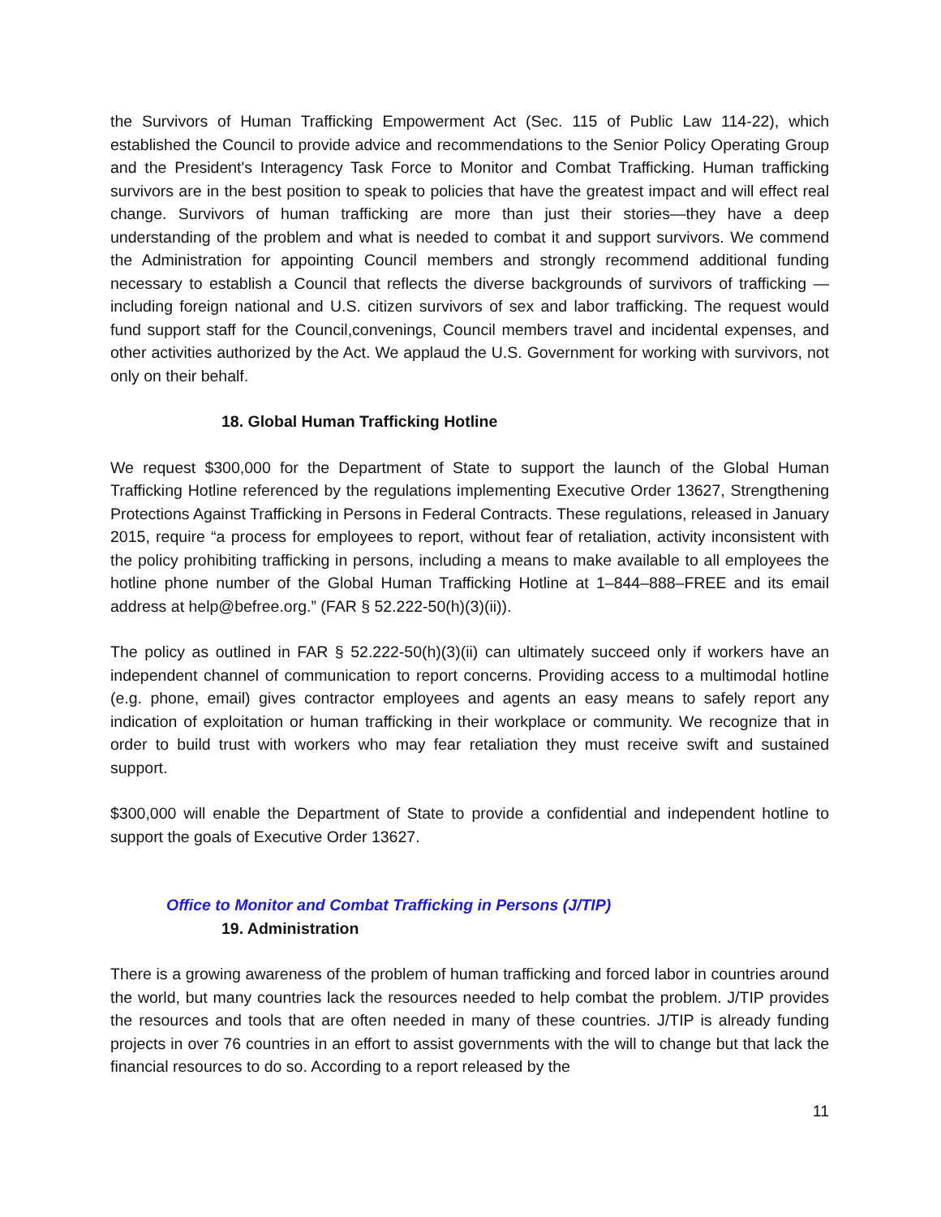the Survivors of Human Trafficking Empowerment Act (Sec. 115 of Public Law 114-22), which established the Council to provide advice and recommendations to the Senior Policy Operating Group and the President's Interagency Task Force to Monitor and Combat Trafficking. Human trafficking survivors are in the best position to speak to policies that have the greatest impact and will effect real change. Survivors of human trafficking are more than just their stories—they have a deep understanding of the problem and what is needed to combat it and support survivors. We commend the Administration for appointing Council members and strongly recommend additional funding necessary to establish a Council that reflects the diverse backgrounds of survivors of trafficking — including foreign national and U.S. citizen survivors of sex and labor trafficking. The request would fund support staff for the Council,convenings, Council members travel and incidental expenses, and other activities authorized by the Act. We applaud the U.S. Government for working with survivors, not only on their behalf.
18. Global Human Trafficking Hotline
We request $300,000 for the Department of State to support the launch of the Global Human Trafficking Hotline referenced by the regulations implementing Executive Order 13627, Strengthening Protections Against Trafficking in Persons in Federal Contracts. These regulations, released in January 2015, require “a process for employees to report, without fear of retaliation, activity inconsistent with the policy prohibiting trafficking in persons, including a means to make available to all employees the hotline phone number of the Global Human Trafficking Hotline at 1–844–888–FREE and its email address at help@befree.org.” (FAR § 52.222-50(h)(3)(ii)).
The policy as outlined in FAR § 52.222-50(h)(3)(ii) can ultimately succeed only if workers have an independent channel of communication to report concerns. Providing access to a multimodal hotline (e.g. phone, email) gives contractor employees and agents an easy means to safely report any indication of exploitation or human trafficking in their workplace or community. We recognize that in order to build trust with workers who may fear retaliation they must receive swift and sustained support.
$300,000 will enable the Department of State to provide a confidential and independent hotline to support the goals of Executive Order 13627.
Office to Monitor and Combat Trafficking in Persons (J/TIP)
19. Administration
There is a growing awareness of the problem of human trafficking and forced labor in countries around the world, but many countries lack the resources needed to help combat the problem. J/TIP provides the resources and tools that are often needed in many of these countries. J/TIP is already funding projects in over 76 countries in an effort to assist governments with the will to change but that lack the financial resources to do so. According to a report released by the
11